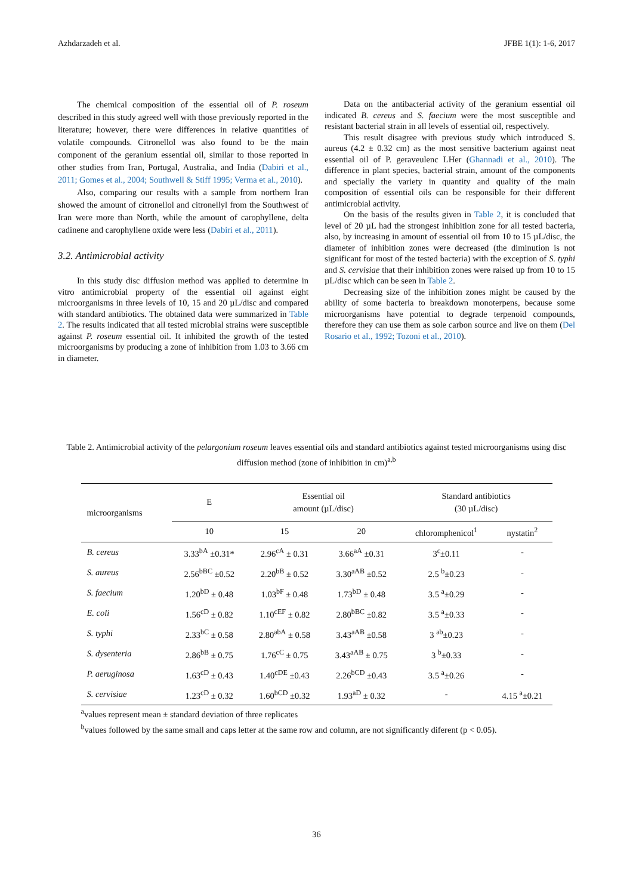Azhdarzadeh et al. JFBE 1(1): 1-6, 2017
The chemical composition of the essential oil of P. roseum described in this study agreed well with those previously reported in the literature; however, there were differences in relative quantities of volatile compounds. Citronellol was also found to be the main component of the geranium essential oil, similar to those reported in other studies from Iran, Portugal, Australia, and India (Dabiri et al., 2011; Gomes et al., 2004; Southwell & Stiff 1995; Verma et al., 2010).
Also, comparing our results with a sample from northern Iran showed the amount of citronellol and citronellyl from the Southwest of Iran were more than North, while the amount of carophyllene, delta cadinene and carophyllene oxide were less (Dabiri et al., 2011).
3.2. Antimicrobial activity
In this study disc diffusion method was applied to determine in vitro antimicrobial property of the essential oil against eight microorganisms in three levels of 10, 15 and 20 µL/disc and compared with standard antibiotics. The obtained data were summarized in Table 2. The results indicated that all tested microbial strains were susceptible against P. roseum essential oil. It inhibited the growth of the tested microorganisms by producing a zone of inhibition from 1.03 to 3.66 cm in diameter.
Data on the antibacterial activity of the geranium essential oil indicated B. cereus and S. faecium were the most susceptible and resistant bacterial strain in all levels of essential oil, respectively.
This result disagree with previous study which introduced S. aureus (4.2 ± 0.32 cm) as the most sensitive bacterium against neat essential oil of P. geraveulenc LHer (Ghannadi et al., 2010). The difference in plant species, bacterial strain, amount of the components and specially the variety in quantity and quality of the main composition of essential oils can be responsible for their different antimicrobial activity.
On the basis of the results given in Table 2, it is concluded that level of 20 µL had the strongest inhibition zone for all tested bacteria, also, by increasing in amount of essential oil from 10 to 15 µL/disc, the diameter of inhibition zones were decreased (the diminution is not significant for most of the tested bacteria) with the exception of S. typhi and S. cervisiae that their inhibition zones were raised up from 10 to 15 µL/disc which can be seen in Table 2.
Decreasing size of the inhibition zones might be caused by the ability of some bacteria to breakdown monoterpens, because some microorganisms have potential to degrade terpenoid compounds, therefore they can use them as sole carbon source and live on them (Del Rosario et al., 1992; Tozoni et al., 2010).
Table 2. Antimicrobial activity of the pelargonium roseum leaves essential oils and standard antibiotics against tested microorganisms using disc diffusion method (zone of inhibition in cm)<sup>a,b</sup>
| microorganisms | E | Essential oil amount (µL/disc) | | Standard antibiotics (30 µL/disc) | |
| --- | --- | --- | --- | --- | --- |
| | 10 | 15 | 20 | chloromphenicol<sup>1</sup> | nystatin<sup>2</sup> |
| B. cereus | 3.33<sup>bA</sup> ±0.31* | 2.96<sup>cA</sup> ± 0.31 | 3.66<sup>aA</sup> ±0.31 | 3<sup>c</sup>±0.11 | - |
| S. aureus | 2.56<sup>bBC</sup> ±0.52 | 2.20<sup>bB</sup> ± 0.52 | 3.30<sup>aAB</sup> ±0.52 | 2.5 <sup>b</sup>±0.23 | - |
| S. faecium | 1.20<sup>bD</sup> ± 0.48 | 1.03<sup>bF</sup> ± 0.48 | 1.73<sup>bD</sup> ± 0.48 | 3.5 <sup>a</sup>±0.29 | - |
| E. coli | 1.56<sup>cD</sup> ± 0.82 | 1.10<sup>cEF</sup> ± 0.82 | 2.80<sup>bBC</sup> ±0.82 | 3.5 <sup>a</sup>±0.33 | - |
| S. typhi | 2.33<sup>bC</sup> ± 0.58 | 2.80<sup>abA</sup> ± 0.58 | 3.43<sup>aAB</sup> ±0.58 | 3 <sup>ab</sup>±0.23 | - |
| S. dysenteria | 2.86<sup>bB</sup> ± 0.75 | 1.76<sup>cC</sup> ± 0.75 | 3.43<sup>aAB</sup> ± 0.75 | 3 <sup>b</sup>±0.33 | - |
| P. aeruginosa | 1.63<sup>cD</sup> ± 0.43 | 1.40<sup>cDE</sup> ±0.43 | 2.26<sup>bCD</sup> ±0.43 | 3.5 <sup>a</sup>±0.26 | - |
| S. cervisiae | 1.23<sup>cD</sup> ± 0.32 | 1.60<sup>bCD</sup> ±0.32 | 1.93<sup>aD</sup> ± 0.32 | - | 4.15 <sup>a</sup>±0.21 |
<sup>a</sup> values represent mean ± standard deviation of three replicates
<sup>b</sup> values followed by the same small and caps letter at the same row and column, are not significantly diferent (p < 0.05).
36